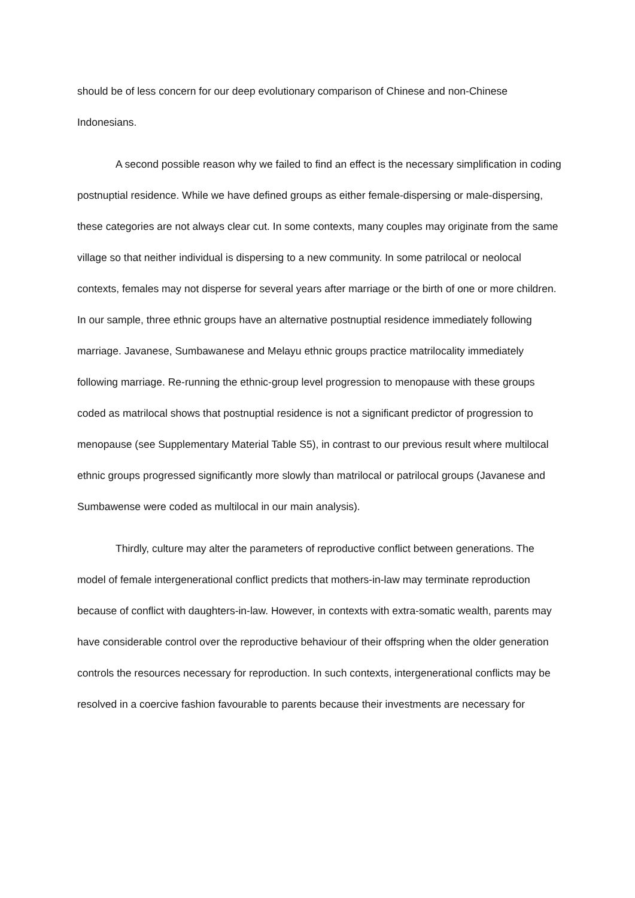should be of less concern for our deep evolutionary comparison of Chinese and non-Chinese Indonesians.
A second possible reason why we failed to find an effect is the necessary simplification in coding postnuptial residence. While we have defined groups as either female-dispersing or male-dispersing, these categories are not always clear cut. In some contexts, many couples may originate from the same village so that neither individual is dispersing to a new community. In some patrilocal or neolocal contexts, females may not disperse for several years after marriage or the birth of one or more children. In our sample, three ethnic groups have an alternative postnuptial residence immediately following marriage. Javanese, Sumbawanese and Melayu ethnic groups practice matrilocality immediately following marriage. Re-running the ethnic-group level progression to menopause with these groups coded as matrilocal shows that postnuptial residence is not a significant predictor of progression to menopause (see Supplementary Material Table S5), in contrast to our previous result where multilocal ethnic groups progressed significantly more slowly than matrilocal or patrilocal groups (Javanese and Sumbawense were coded as multilocal in our main analysis).
Thirdly, culture may alter the parameters of reproductive conflict between generations. The model of female intergenerational conflict predicts that mothers-in-law may terminate reproduction because of conflict with daughters-in-law. However, in contexts with extra-somatic wealth, parents may have considerable control over the reproductive behaviour of their offspring when the older generation controls the resources necessary for reproduction. In such contexts, intergenerational conflicts may be resolved in a coercive fashion favourable to parents because their investments are necessary for